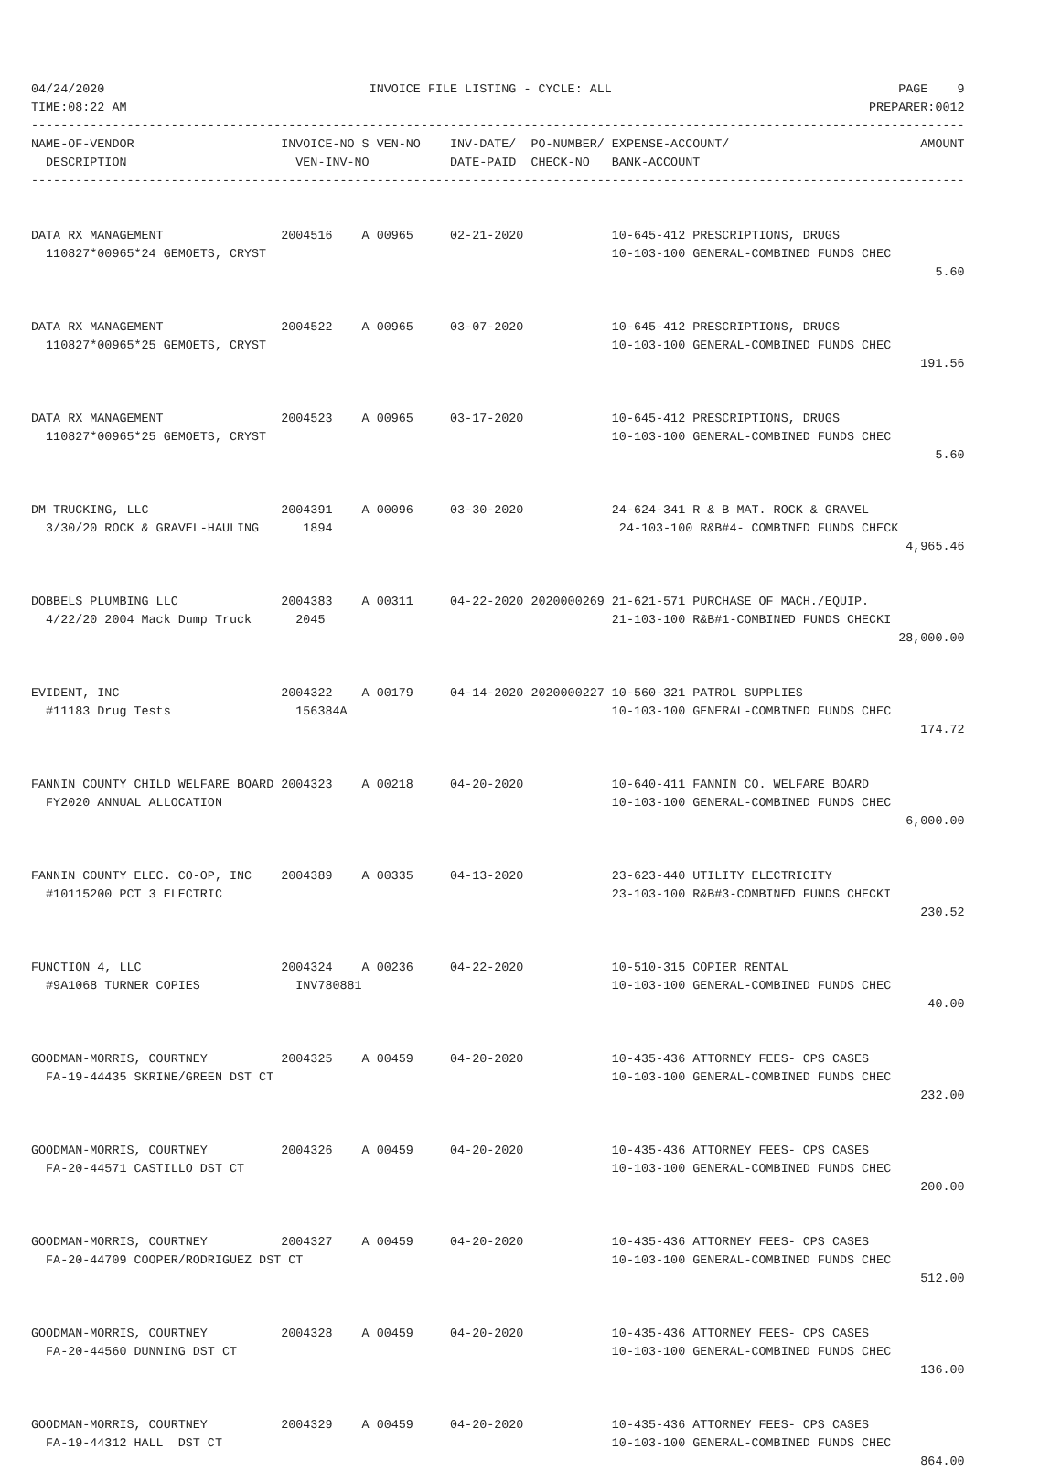04/24/2020                                    INVOICE FILE LISTING - CYCLE: ALL                                       PAGE    9
TIME:08:22 AM                                                                                                     PREPARER:0012
-------------------------------------------------------------------------------------------------------------------------------
NAME-OF-VENDOR                    INVOICE-NO S VEN-NO    INV-DATE/  PO-NUMBER/ EXPENSE-ACCOUNT/                          AMOUNT
  DESCRIPTION                       VEN-INV-NO           DATE-PAID  CHECK-NO   BANK-ACCOUNT
-------------------------------------------------------------------------------------------------------------------------------


DATA RX MANAGEMENT                2004516    A 00965     02-21-2020            10-645-412 PRESCRIPTIONS, DRUGS
  110827*00965*24 GEMOETS, CRYST                                               10-103-100 GENERAL-COMBINED FUNDS CHEC
                                                                                                                           5.60


DATA RX MANAGEMENT                2004522    A 00965     03-07-2020            10-645-412 PRESCRIPTIONS, DRUGS
  110827*00965*25 GEMOETS, CRYST                                               10-103-100 GENERAL-COMBINED FUNDS CHEC
                                                                                                                         191.56


DATA RX MANAGEMENT                2004523    A 00965     03-17-2020            10-645-412 PRESCRIPTIONS, DRUGS
  110827*00965*25 GEMOETS, CRYST                                               10-103-100 GENERAL-COMBINED FUNDS CHEC
                                                                                                                           5.60


DM TRUCKING, LLC                  2004391    A 00096     03-30-2020            24-624-341 R & B MAT. ROCK & GRAVEL
  3/30/20 ROCK & GRAVEL-HAULING      1894                                       24-103-100 R&B#4- COMBINED FUNDS CHECK
                                                                                                                       4,965.46


DOBBELS PLUMBING LLC              2004383    A 00311     04-22-2020 2020000269 21-621-571 PURCHASE OF MACH./EQUIP.
  4/22/20 2004 Mack Dump Truck      2045                                       21-103-100 R&B#1-COMBINED FUNDS CHECKI
                                                                                                                      28,000.00


EVIDENT, INC                      2004322    A 00179     04-14-2020 2020000227 10-560-321 PATROL SUPPLIES
  #11183 Drug Tests                 156384A                                    10-103-100 GENERAL-COMBINED FUNDS CHEC
                                                                                                                         174.72


FANNIN COUNTY CHILD WELFARE BOARD 2004323    A 00218     04-20-2020            10-640-411 FANNIN CO. WELFARE BOARD
  FY2020 ANNUAL ALLOCATION                                                     10-103-100 GENERAL-COMBINED FUNDS CHEC
                                                                                                                       6,000.00


FANNIN COUNTY ELEC. CO-OP, INC    2004389    A 00335     04-13-2020            23-623-440 UTILITY ELECTRICITY
  #10115200 PCT 3 ELECTRIC                                                     23-103-100 R&B#3-COMBINED FUNDS CHECKI
                                                                                                                         230.52


FUNCTION 4, LLC                   2004324    A 00236     04-22-2020            10-510-315 COPIER RENTAL
  #9A1068 TURNER COPIES             INV780881                                  10-103-100 GENERAL-COMBINED FUNDS CHEC
                                                                                                                          40.00


GOODMAN-MORRIS, COURTNEY          2004325    A 00459     04-20-2020            10-435-436 ATTORNEY FEES- CPS CASES
  FA-19-44435 SKRINE/GREEN DST CT                                              10-103-100 GENERAL-COMBINED FUNDS CHEC
                                                                                                                         232.00


GOODMAN-MORRIS, COURTNEY          2004326    A 00459     04-20-2020            10-435-436 ATTORNEY FEES- CPS CASES
  FA-20-44571 CASTILLO DST CT                                                  10-103-100 GENERAL-COMBINED FUNDS CHEC
                                                                                                                         200.00


GOODMAN-MORRIS, COURTNEY          2004327    A 00459     04-20-2020            10-435-436 ATTORNEY FEES- CPS CASES
  FA-20-44709 COOPER/RODRIGUEZ DST CT                                          10-103-100 GENERAL-COMBINED FUNDS CHEC
                                                                                                                         512.00


GOODMAN-MORRIS, COURTNEY          2004328    A 00459     04-20-2020            10-435-436 ATTORNEY FEES- CPS CASES
  FA-20-44560 DUNNING DST CT                                                   10-103-100 GENERAL-COMBINED FUNDS CHEC
                                                                                                                         136.00


GOODMAN-MORRIS, COURTNEY          2004329    A 00459     04-20-2020            10-435-436 ATTORNEY FEES- CPS CASES
  FA-19-44312 HALL  DST CT                                                     10-103-100 GENERAL-COMBINED FUNDS CHEC
                                                                                                                         864.00